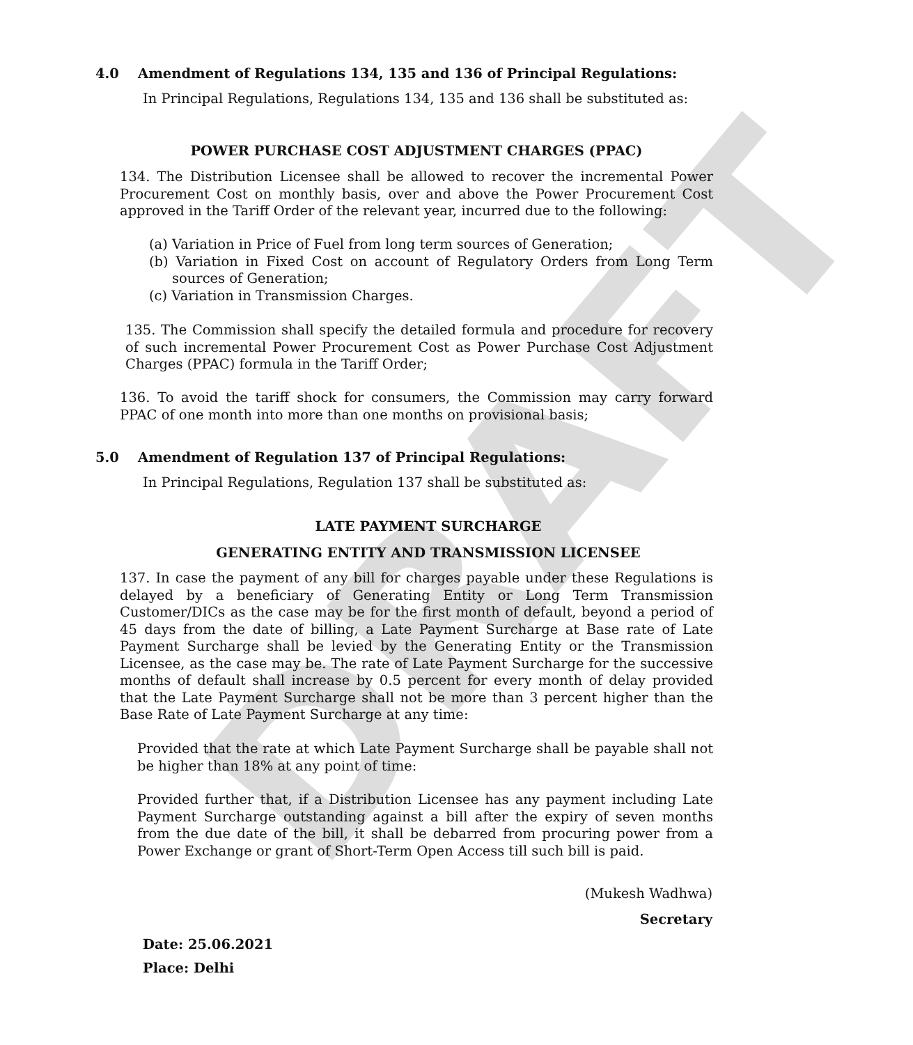DRAFT
4.0 Amendment of Regulations 134, 135 and 136 of Principal Regulations:
In Principal Regulations, Regulations 134, 135 and 136 shall be substituted as:
POWER PURCHASE COST ADJUSTMENT CHARGES (PPAC)
134. The Distribution Licensee shall be allowed to recover the incremental Power Procurement Cost on monthly basis, over and above the Power Procurement Cost approved in the Tariff Order of the relevant year, incurred due to the following:
(a) Variation in Price of Fuel from long term sources of Generation;
(b) Variation in Fixed Cost on account of Regulatory Orders from Long Term sources of Generation;
(c) Variation in Transmission Charges.
135. The Commission shall specify the detailed formula and procedure for recovery of such incremental Power Procurement Cost as Power Purchase Cost Adjustment Charges (PPAC) formula in the Tariff Order;
136. To avoid the tariff shock for consumers, the Commission may carry forward PPAC of one month into more than one months on provisional basis;
5.0 Amendment of Regulation 137 of Principal Regulations:
In Principal Regulations, Regulation 137 shall be substituted as:
LATE PAYMENT SURCHARGE
GENERATING ENTITY AND TRANSMISSION LICENSEE
137. In case the payment of any bill for charges payable under these Regulations is delayed by a beneficiary of Generating Entity or Long Term Transmission Customer/DICs as the case may be for the first month of default, beyond a period of 45 days from the date of billing, a Late Payment Surcharge at Base rate of Late Payment Surcharge shall be levied by the Generating Entity or the Transmission Licensee, as the case may be. The rate of Late Payment Surcharge for the successive months of default shall increase by 0.5 percent for every month of delay provided that the Late Payment Surcharge shall not be more than 3 percent higher than the Base Rate of Late Payment Surcharge at any time:
Provided that the rate at which Late Payment Surcharge shall be payable shall not be higher than 18% at any point of time:
Provided further that, if a Distribution Licensee has any payment including Late Payment Surcharge outstanding against a bill after the expiry of seven months from the due date of the bill, it shall be debarred from procuring power from a Power Exchange or grant of Short-Term Open Access till such bill is paid.
(Mukesh Wadhwa)
Secretary
Date: 25.06.2021
Place: Delhi